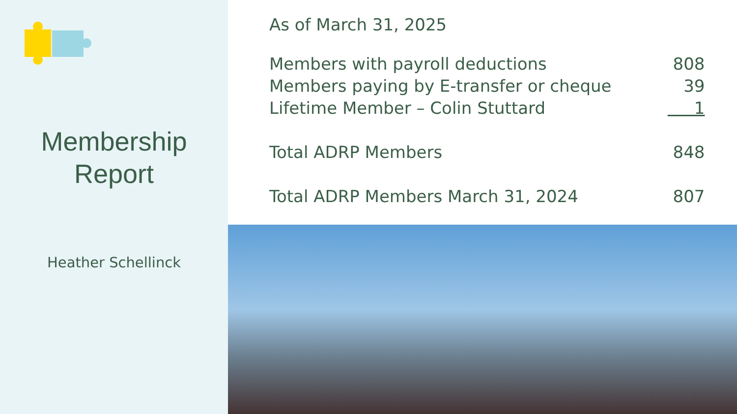Membership
Report
Heather Schellinck
As of March 31, 2025
| Members with payroll deductions | 808 |
| Members paying by E-transfer or cheque | 39 |
| Lifetime Member – Colin Stuttard | 1 |
| Total ADRP Members | 848 |
| Total ADRP Members March 31, 2024 | 807 |